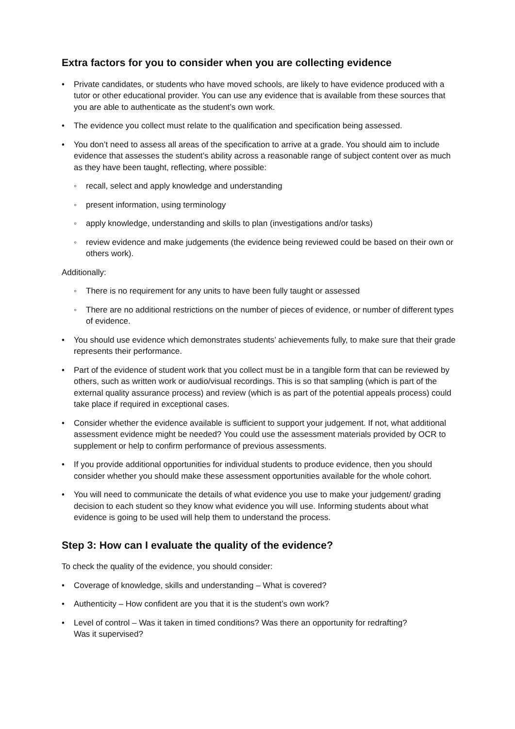Extra factors for you to consider when you are collecting evidence
• Private candidates, or students who have moved schools, are likely to have evidence produced with a tutor or other educational provider. You can use any evidence that is available from these sources that you are able to authenticate as the student’s own work.
• The evidence you collect must relate to the qualification and specification being assessed.
• You don’t need to assess all areas of the specification to arrive at a grade. You should aim to include evidence that assesses the student’s ability across a reasonable range of subject content over as much as they have been taught, reflecting, where possible:
◦ recall, select and apply knowledge and understanding
◦ present information, using terminology
◦ apply knowledge, understanding and skills to plan (investigations and/or tasks)
◦ review evidence and make judgements (the evidence being reviewed could be based on their own or others work).
Additionally:
◦ There is no requirement for any units to have been fully taught or assessed
◦ There are no additional restrictions on the number of pieces of evidence, or number of different types of evidence.
• You should use evidence which demonstrates students’ achievements fully, to make sure that their grade represents their performance.
• Part of the evidence of student work that you collect must be in a tangible form that can be reviewed by others, such as written work or audio/visual recordings. This is so that sampling (which is part of the external quality assurance process) and review (which is as part of the potential appeals process) could take place if required in exceptional cases.
• Consider whether the evidence available is sufficient to support your judgement. If not, what additional assessment evidence might be needed? You could use the assessment materials provided by OCR to supplement or help to confirm performance of previous assessments.
• If you provide additional opportunities for individual students to produce evidence, then you should consider whether you should make these assessment opportunities available for the whole cohort.
• You will need to communicate the details of what evidence you use to make your judgement/ grading decision to each student so they know what evidence you will use. Informing students about what evidence is going to be used will help them to understand the process.
Step 3: How can I evaluate the quality of the evidence?
To check the quality of the evidence, you should consider:
• Coverage of knowledge, skills and understanding – What is covered?
• Authenticity – How confident are you that it is the student’s own work?
• Level of control – Was it taken in timed conditions? Was there an opportunity for redrafting?
Was it supervised?